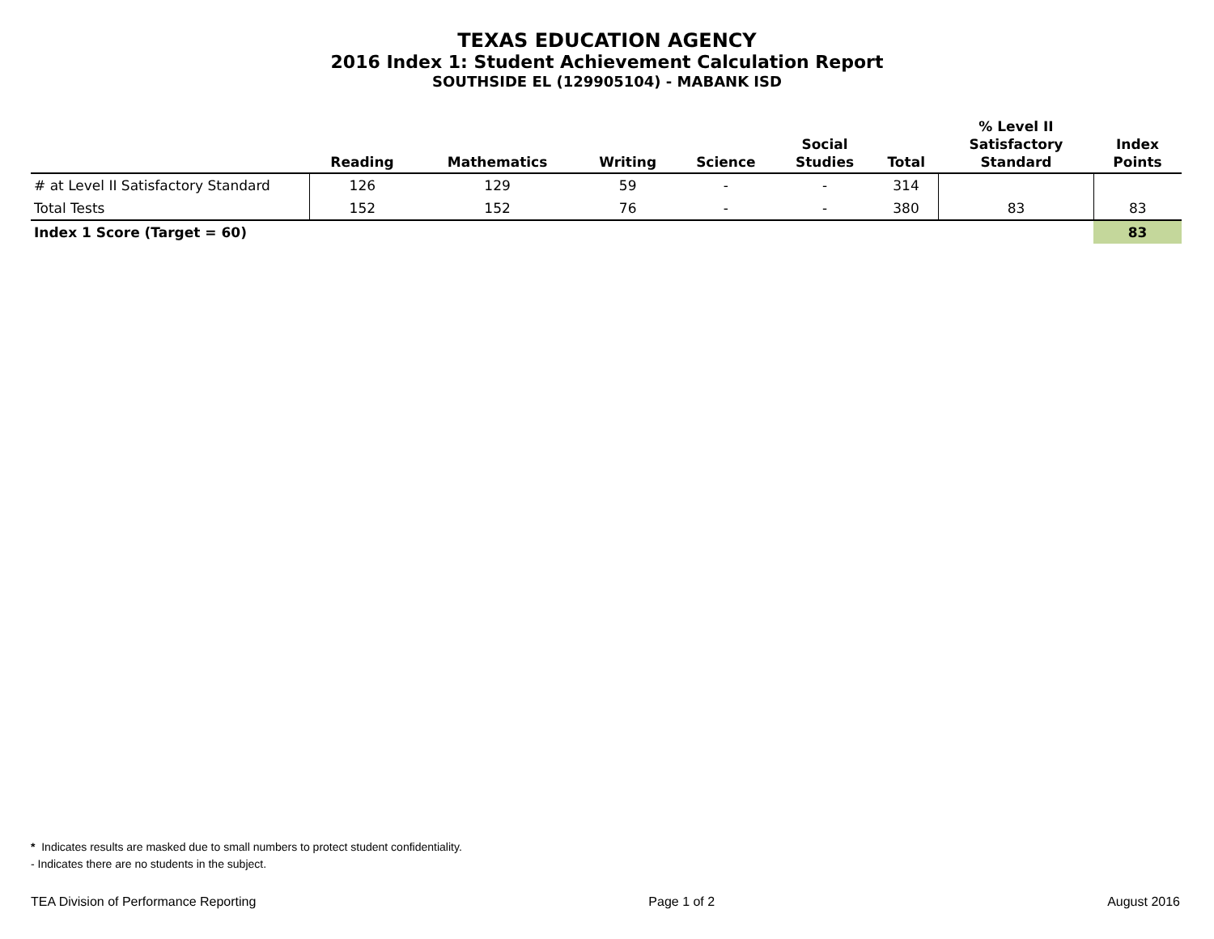TEXAS EDUCATION AGENCY
2016 Index 1: Student Achievement Calculation Report
SOUTHSIDE EL (129905104) - MABANK ISD
| | Reading | Mathematics | Writing | Science | Social Studies | Total | % Level II Satisfactory Standard | Index Points |
| --- | --- | --- | --- | --- | --- | --- | --- | --- |
| # at Level II Satisfactory Standard | 126 | 129 | 59 | - | - | 314 | | |
| Total Tests | 152 | 152 | 76 | - | - | 380 | 83 | 83 |
| Index 1 Score (Target = 60) | | | | | | | | 83 |
* Indicates results are masked due to small numbers to protect student confidentiality.
- Indicates there are no students in the subject.
TEA Division of Performance Reporting Page 1 of 2 August 2016